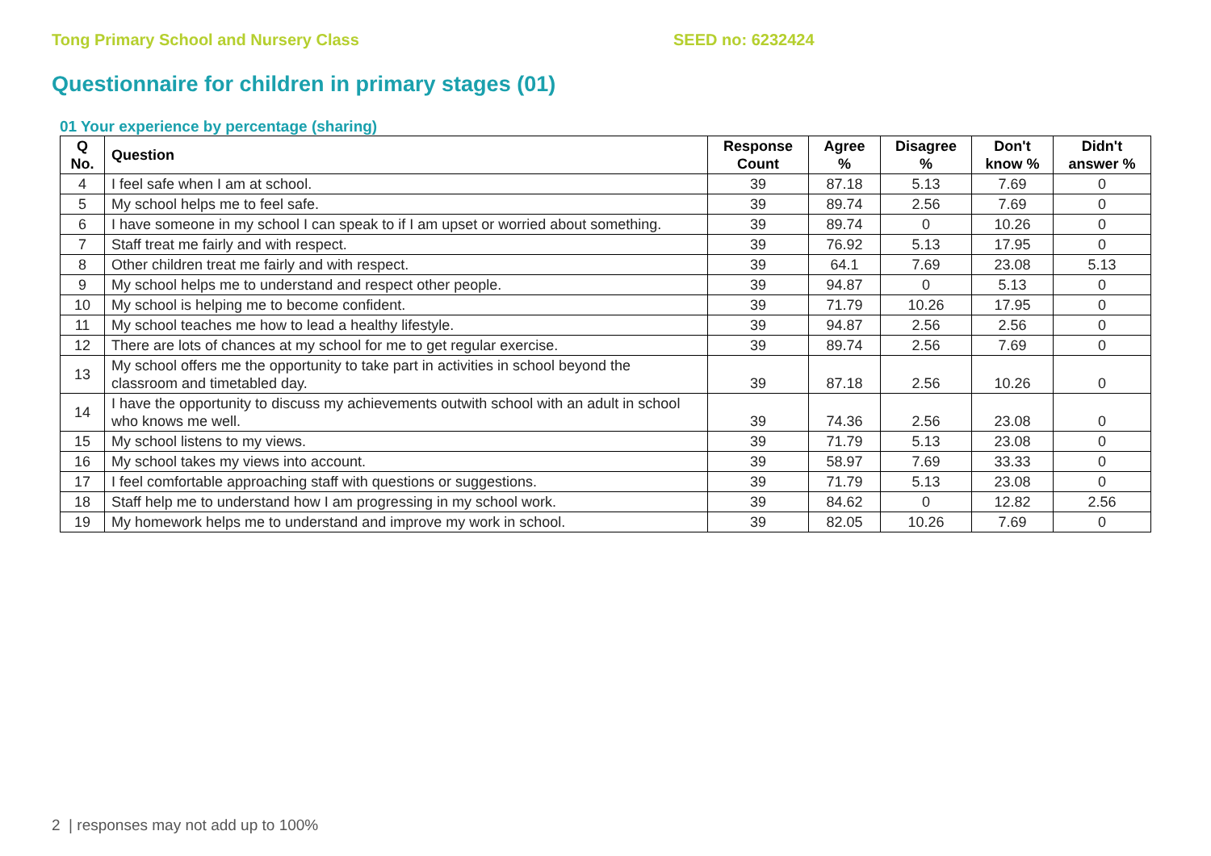Tong Primary School and Nursery Class SEED no: 6232424
Questionnaire for children in primary stages (01)
01 Your experience by percentage (sharing)
| Q No. | Question | Response Count | Agree % | Disagree % | Don't know % | Didn't answer % |
| --- | --- | --- | --- | --- | --- | --- |
| 4 | I feel safe when I am at school. | 39 | 87.18 | 5.13 | 7.69 | 0 |
| 5 | My school helps me to feel safe. | 39 | 89.74 | 2.56 | 7.69 | 0 |
| 6 | I have someone in my school I can speak to if I am upset or worried about something. | 39 | 89.74 | 0 | 10.26 | 0 |
| 7 | Staff treat me fairly and with respect. | 39 | 76.92 | 5.13 | 17.95 | 0 |
| 8 | Other children treat me fairly and with respect. | 39 | 64.1 | 7.69 | 23.08 | 5.13 |
| 9 | My school helps me to understand and respect other people. | 39 | 94.87 | 0 | 5.13 | 0 |
| 10 | My school is helping me to become confident. | 39 | 71.79 | 10.26 | 17.95 | 0 |
| 11 | My school teaches me how to lead a healthy lifestyle. | 39 | 94.87 | 2.56 | 2.56 | 0 |
| 12 | There are lots of chances at my school for me to get regular exercise. | 39 | 89.74 | 2.56 | 7.69 | 0 |
| 13 | My school offers me the opportunity to take part in activities in school beyond the classroom and timetabled day. | 39 | 87.18 | 2.56 | 10.26 | 0 |
| 14 | I have the opportunity to discuss my achievements outwith school with an adult in school who knows me well. | 39 | 74.36 | 2.56 | 23.08 | 0 |
| 15 | My school listens to my views. | 39 | 71.79 | 5.13 | 23.08 | 0 |
| 16 | My school takes my views into account. | 39 | 58.97 | 7.69 | 33.33 | 0 |
| 17 | I feel comfortable approaching staff with questions or suggestions. | 39 | 71.79 | 5.13 | 23.08 | 0 |
| 18 | Staff help me to understand how I am progressing in my school work. | 39 | 84.62 | 0 | 12.82 | 2.56 |
| 19 | My homework helps me to understand and improve my work in school. | 39 | 82.05 | 10.26 | 7.69 | 0 |
2 | responses may not add up to 100%